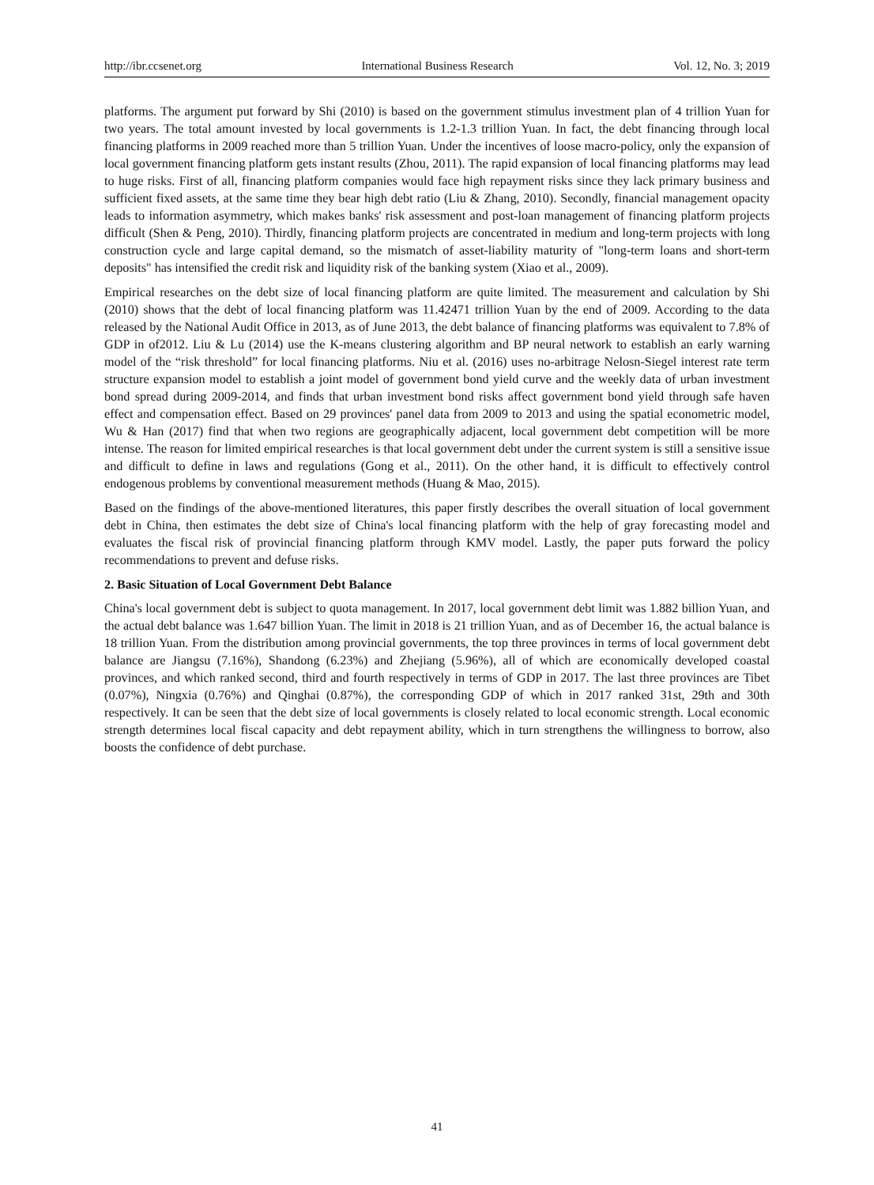http://ibr.ccsenet.org International Business Research Vol. 12, No. 3; 2019
platforms. The argument put forward by Shi (2010) is based on the government stimulus investment plan of 4 trillion Yuan for two years. The total amount invested by local governments is 1.2-1.3 trillion Yuan. In fact, the debt financing through local financing platforms in 2009 reached more than 5 trillion Yuan. Under the incentives of loose macro-policy, only the expansion of local government financing platform gets instant results (Zhou, 2011). The rapid expansion of local financing platforms may lead to huge risks. First of all, financing platform companies would face high repayment risks since they lack primary business and sufficient fixed assets, at the same time they bear high debt ratio (Liu & Zhang, 2010). Secondly, financial management opacity leads to information asymmetry, which makes banks' risk assessment and post-loan management of financing platform projects difficult (Shen & Peng, 2010). Thirdly, financing platform projects are concentrated in medium and long-term projects with long construction cycle and large capital demand, so the mismatch of asset-liability maturity of "long-term loans and short-term deposits" has intensified the credit risk and liquidity risk of the banking system (Xiao et al., 2009).
Empirical researches on the debt size of local financing platform are quite limited. The measurement and calculation by Shi (2010) shows that the debt of local financing platform was 11.42471 trillion Yuan by the end of 2009. According to the data released by the National Audit Office in 2013, as of June 2013, the debt balance of financing platforms was equivalent to 7.8% of GDP in of2012. Liu & Lu (2014) use the K-means clustering algorithm and BP neural network to establish an early warning model of the “risk threshold” for local financing platforms. Niu et al. (2016) uses no-arbitrage Nelosn-Siegel interest rate term structure expansion model to establish a joint model of government bond yield curve and the weekly data of urban investment bond spread during 2009-2014, and finds that urban investment bond risks affect government bond yield through safe haven effect and compensation effect. Based on 29 provinces' panel data from 2009 to 2013 and using the spatial econometric model, Wu & Han (2017) find that when two regions are geographically adjacent, local government debt competition will be more intense. The reason for limited empirical researches is that local government debt under the current system is still a sensitive issue and difficult to define in laws and regulations (Gong et al., 2011). On the other hand, it is difficult to effectively control endogenous problems by conventional measurement methods (Huang & Mao, 2015).
Based on the findings of the above-mentioned literatures, this paper firstly describes the overall situation of local government debt in China, then estimates the debt size of China's local financing platform with the help of gray forecasting model and evaluates the fiscal risk of provincial financing platform through KMV model. Lastly, the paper puts forward the policy recommendations to prevent and defuse risks.
2. Basic Situation of Local Government Debt Balance
China's local government debt is subject to quota management. In 2017, local government debt limit was 1.882 billion Yuan, and the actual debt balance was 1.647 billion Yuan. The limit in 2018 is 21 trillion Yuan, and as of December 16, the actual balance is 18 trillion Yuan. From the distribution among provincial governments, the top three provinces in terms of local government debt balance are Jiangsu (7.16%), Shandong (6.23%) and Zhejiang (5.96%), all of which are economically developed coastal provinces, and which ranked second, third and fourth respectively in terms of GDP in 2017. The last three provinces are Tibet (0.07%), Ningxia (0.76%) and Qinghai (0.87%), the corresponding GDP of which in 2017 ranked 31st, 29th and 30th respectively. It can be seen that the debt size of local governments is closely related to local economic strength. Local economic strength determines local fiscal capacity and debt repayment ability, which in turn strengthens the willingness to borrow, also boosts the confidence of debt purchase.
41